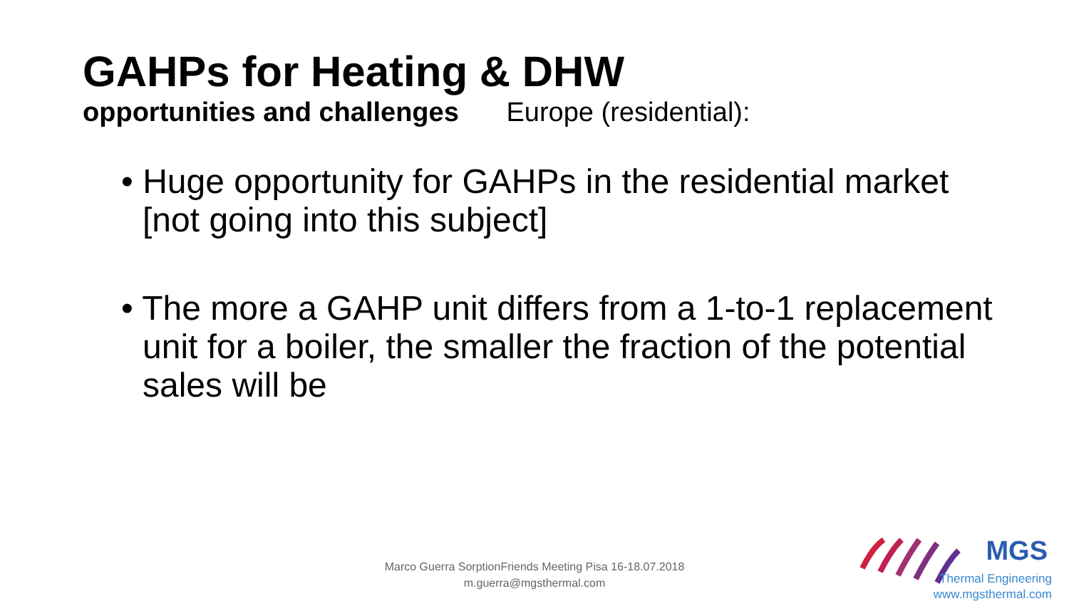GAHPs for Heating & DHW
opportunities and challenges Europe (residential):
• Huge opportunity for GAHPs in the residential market [not going into this subject]
• The more a GAHP unit differs from a 1-to-1 replacement unit for a boiler, the smaller the fraction of the potential sales will be
Marco Guerra SorptionFriends Meeting Pisa 16-18.07.2018
m.guerra@mgsthermal.com
MGS
Thermal Engineering
www.mgsthermal.com